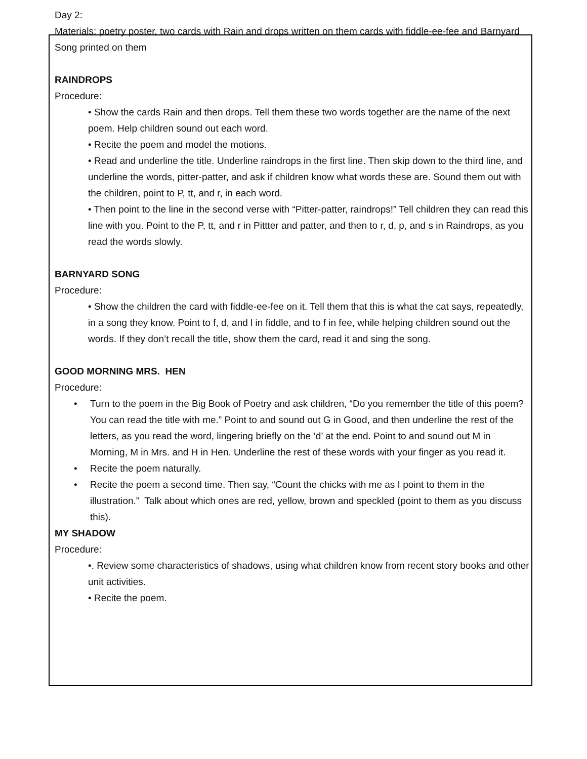Day 2:
Materials: poetry poster, two cards with Rain and drops written on them cards with fiddle-ee-fee and Barnyard Song printed on them
RAINDROPS
Procedure:
• Show the cards Rain and then drops. Tell them these two words together are the name of the next poem. Help children sound out each word.
• Recite the poem and model the motions.
• Read and underline the title. Underline raindrops in the first line. Then skip down to the third line, and underline the words, pitter-patter, and ask if children know what words these are. Sound them out with the children, point to P, tt, and r, in each word.
• Then point to the line in the second verse with “Pitter-patter, raindrops!” Tell children they can read this line with you. Point to the P, tt, and r in Pittter and patter, and then to r, d, p, and s in Raindrops, as you read the words slowly.
BARNYARD SONG
Procedure:
• Show the children the card with fiddle-ee-fee on it. Tell them that this is what the cat says, repeatedly, in a song they know. Point to f, d, and l in fiddle, and to f in fee, while helping children sound out the words. If they don’t recall the title, show them the card, read it and sing the song.
GOOD MORNING MRS. HEN
Procedure:
• Turn to the poem in the Big Book of Poetry and ask children, “Do you remember the title of this poem? You can read the title with me.” Point to and sound out G in Good, and then underline the rest of the letters, as you read the word, lingering briefly on the ‘d’ at the end. Point to and sound out M in Morning, M in Mrs. and H in Hen. Underline the rest of these words with your finger as you read it.
• Recite the poem naturally.
• Recite the poem a second time. Then say, “Count the chicks with me as I point to them in the illustration.” Talk about which ones are red, yellow, brown and speckled (point to them as you discuss this).
MY SHADOW
Procedure:
•. Review some characteristics of shadows, using what children know from recent story books and other unit activities.
• Recite the poem.